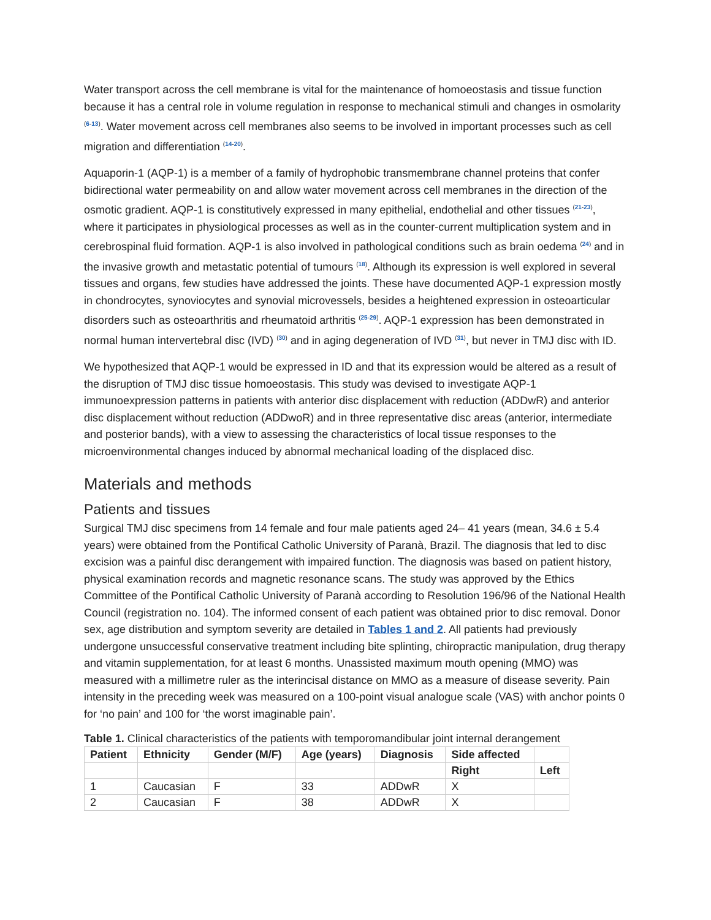Water transport across the cell membrane is vital for the maintenance of homoeostasis and tissue function because it has a central role in volume regulation in response to mechanical stimuli and changes in osmolarity <sup>(6-13)</sup>. Water movement across cell membranes also seems to be involved in important processes such as cell migration and differentiation <sup>(14-20)</sup>.
Aquaporin-1 (AQP-1) is a member of a family of hydrophobic transmembrane channel proteins that confer bidirectional water permeability on and allow water movement across cell membranes in the direction of the osmotic gradient. AQP-1 is constitutively expressed in many epithelial, endothelial and other tissues <sup>(21-23)</sup>, where it participates in physiological processes as well as in the counter-current multiplication system and in cerebrospinal fluid formation. AQP-1 is also involved in pathological conditions such as brain oedema <sup>(24)</sup> and in the invasive growth and metastatic potential of tumours <sup>(18)</sup>. Although its expression is well explored in several tissues and organs, few studies have addressed the joints. These have documented AQP-1 expression mostly in chondrocytes, synoviocytes and synovial microvessels, besides a heightened expression in osteoarticular disorders such as osteoarthritis and rheumatoid arthritis <sup>(25-29)</sup>. AQP-1 expression has been demonstrated in normal human intervertebral disc (IVD) <sup>(30)</sup> and in aging degeneration of IVD <sup>(31)</sup>, but never in TMJ disc with ID.
We hypothesized that AQP-1 would be expressed in ID and that its expression would be altered as a result of the disruption of TMJ disc tissue homoeostasis. This study was devised to investigate AQP-1 immunoexpression patterns in patients with anterior disc displacement with reduction (ADDwR) and anterior disc displacement without reduction (ADDwoR) and in three representative disc areas (anterior, intermediate and posterior bands), with a view to assessing the characteristics of local tissue responses to the microenvironmental changes induced by abnormal mechanical loading of the displaced disc.
Materials and methods
Patients and tissues
Surgical TMJ disc specimens from 14 female and four male patients aged 24– 41 years (mean, 34.6 ± 5.4 years) were obtained from the Pontifical Catholic University of Paranà, Brazil. The diagnosis that led to disc excision was a painful disc derangement with impaired function. The diagnosis was based on patient history, physical examination records and magnetic resonance scans. The study was approved by the Ethics Committee of the Pontifical Catholic University of Paranà according to Resolution 196/96 of the National Health Council (registration no. 104). The informed consent of each patient was obtained prior to disc removal. Donor sex, age distribution and symptom severity are detailed in Tables 1 and 2. All patients had previously undergone unsuccessful conservative treatment including bite splinting, chiropractic manipulation, drug therapy and vitamin supplementation, for at least 6 months. Unassisted maximum mouth opening (MMO) was measured with a millimetre ruler as the interincisal distance on MMO as a measure of disease severity. Pain intensity in the preceding week was measured on a 100-point visual analogue scale (VAS) with anchor points 0 for ‘no pain’ and 100 for ‘the worst imaginable pain’.
Table 1. Clinical characteristics of the patients with temporomandibular joint internal derangement
| Patient | Ethnicity | Gender (M/F) | Age (years) | Diagnosis | Side affected | |
| --- | --- | --- | --- | --- | --- | --- |
| | | | | | Right | Left |
| 1 | Caucasian | F | 33 | ADDwR | X | |
| 2 | Caucasian | F | 38 | ADDwR | X | |